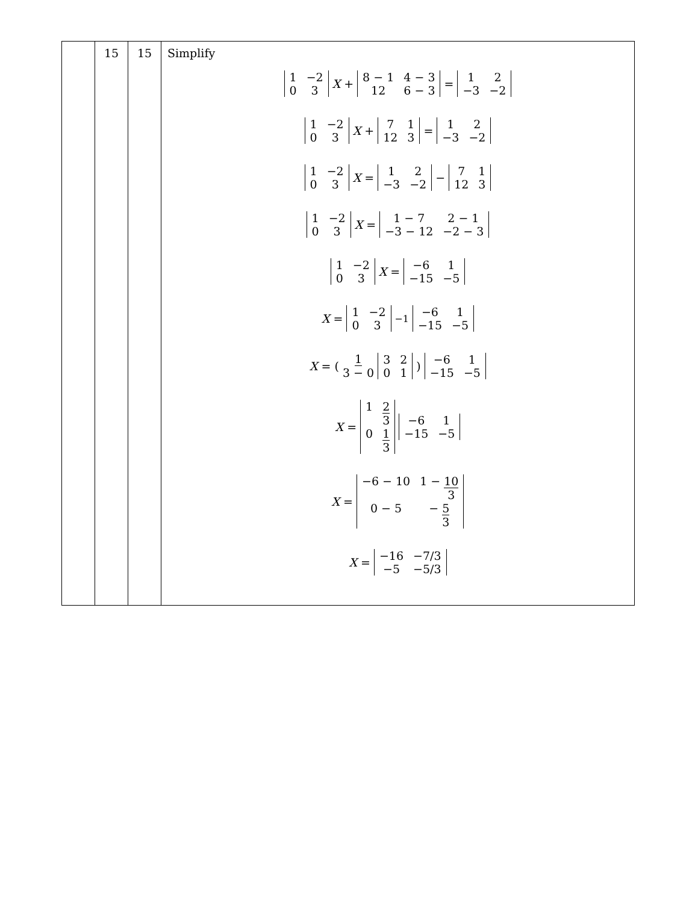| | 15 | 15 | Simplify / 1 / −2 / / 0 / 3 / X + / 8 − 1 / 4 − 3 / / 12 / 6 − 3 / = / 1 / 2 / / −3 / −2 / / 1 / −2 / / 0 / 3 / X + / 7 / 1 / / 12 / 3 / = / 1 / 2 / / −3 / −2 / / 1 / −2 / / 0 / 3 / X = / 1 / 2 / / −3 / −2 / − / 7 / 1 / / 12 / 3 / / 1 / −2 / / 0 / 3 / X = / 1 − 7 / 2 − 1 / / −3 − 12 / −2 − 3 / / 1 / −2 / / 0 / 3 / X = / −6 / 1 / / −15 / −5 / X = / 1 / −2 / / 0 / 3 /<sup>−1</sup> / −6 / 1 / / −15 / −5 / X = ( 1 3 − 0 / 3 / 2 / / 0 / 1 / ) / −6 / 1 / / −15 / −5 / X = / 1 / 2 3 / / 0 / 1 3 / / −6 / 1 / / −15 / −5 / X = / −6 − 10 / 1 − 10 3 / / 0 − 5 / − 5 3 / X = / −16 / −7/3 / / −5 / −5/3 / |